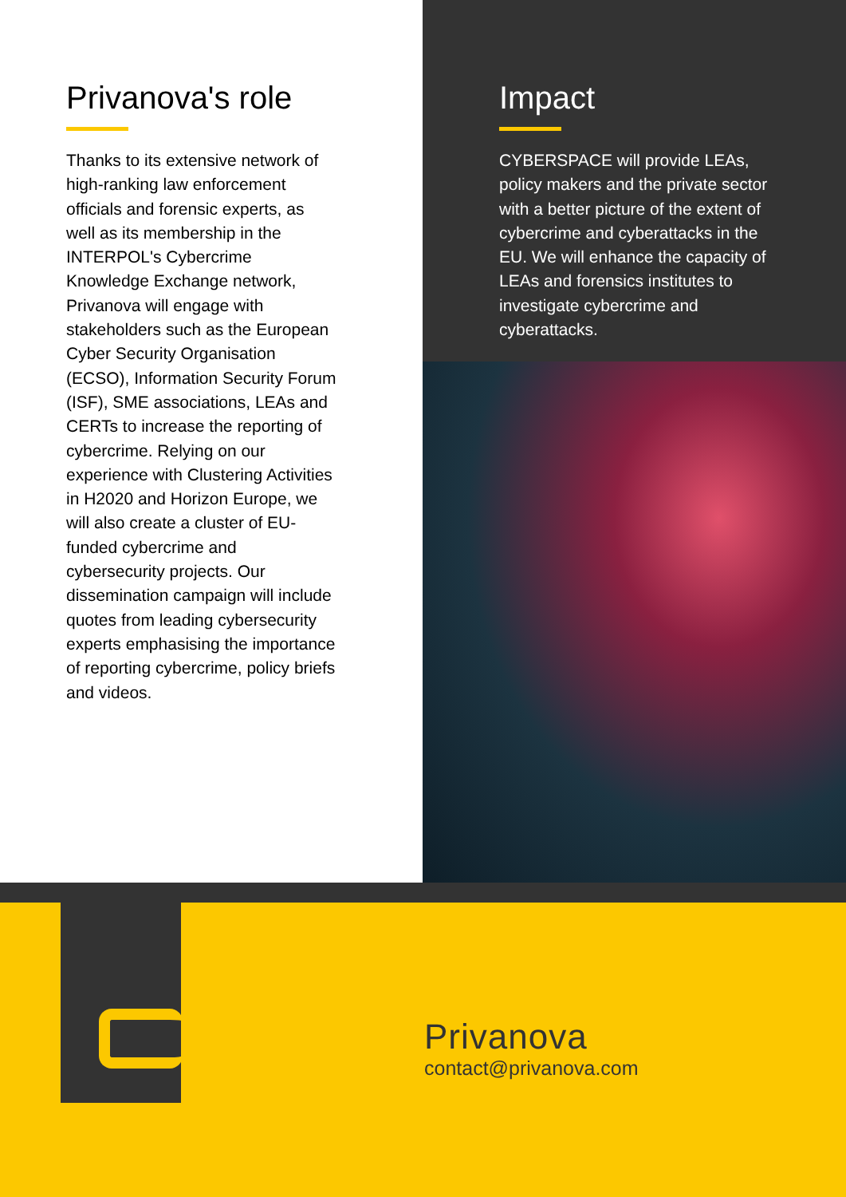Privanova's role
Thanks to its extensive network of high-ranking law enforcement officials and forensic experts, as well as its membership in the INTERPOL's Cybercrime Knowledge Exchange network, Privanova will engage with stakeholders such as the European Cyber Security Organisation (ECSO), Information Security Forum (ISF), SME associations, LEAs and CERTs to increase the reporting of cybercrime. Relying on our experience with Clustering Activities in H2020 and Horizon Europe, we will also create a cluster of EU-funded cybercrime and cybersecurity projects. Our dissemination campaign will include quotes from leading cybersecurity experts emphasising the importance of reporting cybercrime, policy briefs and videos.
Impact
CYBERSPACE will provide LEAs, policy makers and the private sector with a better picture of the extent of cybercrime and cyberattacks in the EU. We will enhance the capacity of LEAs and forensics institutes to investigate cybercrime and cyberattacks.
Privanova
contact@privanova.com